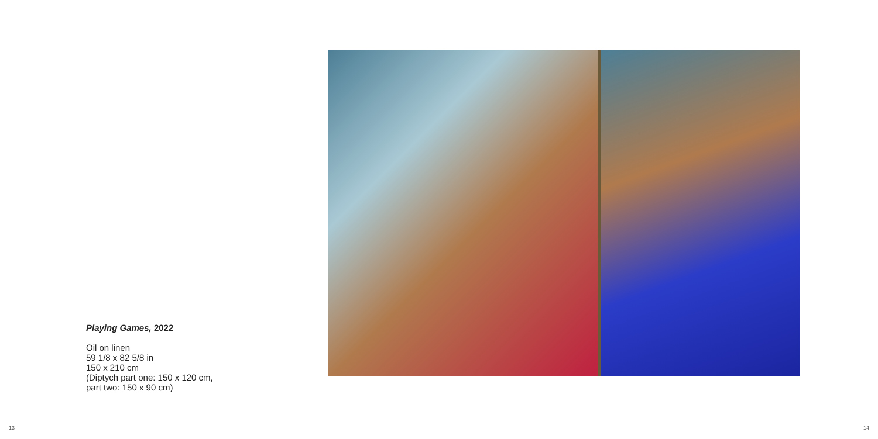Playing Games, 2022
Oil on linen
59 1/8 x 82 5/8 in
150 x 210 cm
(Diptych part one: 150 x 120 cm,
part two: 150 x 90 cm)
13 14